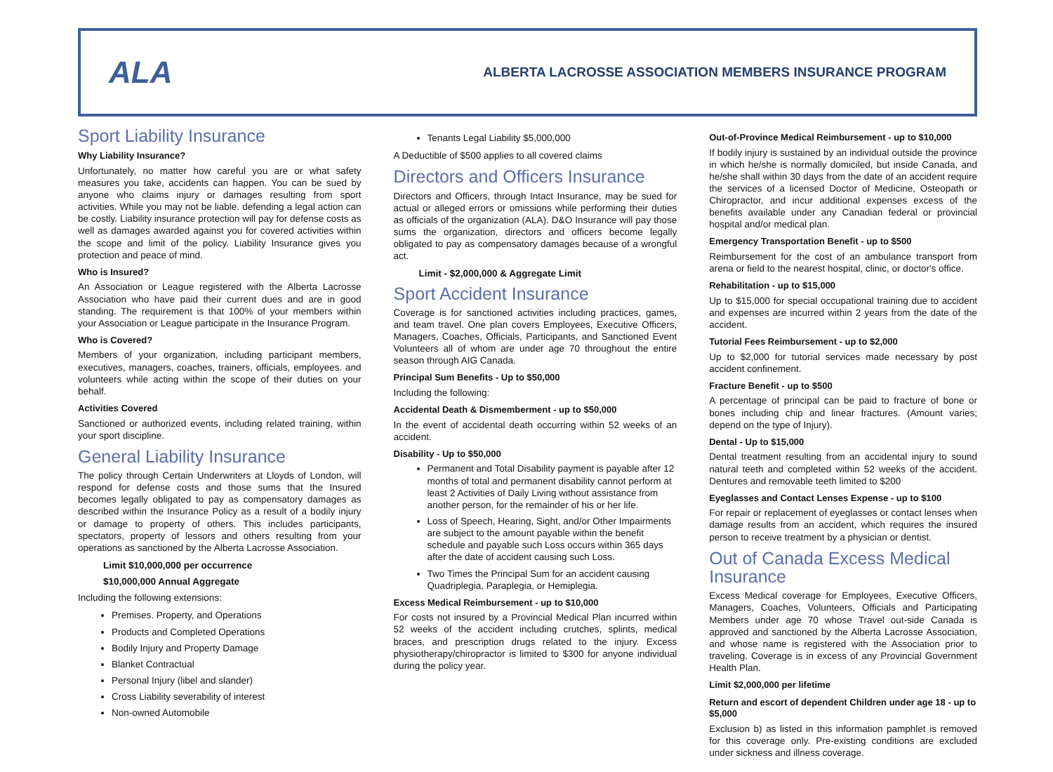ALA
ALBERTA LACROSSE ASSOCIATION MEMBERS INSURANCE PROGRAM
Sport Liability Insurance
Why Liability Insurance?
Unfortunately, no matter how careful you are or what safety measures you take, accidents can happen. You can be sued by anyone who claims injury or damages resulting from sport activities. While you may not be liable. defending a legal action can be costly. Liability insurance protection will pay for defense costs as well as damages awarded against you for covered activities within the scope and limit of the policy. Liability Insurance gives you protection and peace of mind.
Who is Insured?
An Association or League registered with the Alberta Lacrosse Association who have paid their current dues and are in good standing. The requirement is that 100% of your members within your Association or League participate in the Insurance Program.
Who is Covered?
Members of your organization, including participant members, executives, managers, coaches, trainers, officials, employees. and volunteers while acting within the scope of their duties on your behalf.
Activities Covered
Sanctioned or authorized events, including related training, within your sport discipline.
General Liability Insurance
The policy through Certain Underwriters at Lloyds of London, will respond for defense costs and those sums that the Insured becomes legally obligated to pay as compensatory damages as described within the Insurance Policy as a result of a bodily injury or damage to property of others. This includes participants, spectators, property of lessors and others resulting from your operations as sanctioned by the Alberta Lacrosse Association.
Limit $10,000,000 per occurrence
$10,000,000 Annual Aggregate
Including the following extensions:
Premises. Property, and Operations
Products and Completed Operations
Bodily Injury and Property Damage
Blanket Contractual
Personal Injury (libel and slander)
Cross Liability severability of interest
Non-owned Automobile
Tenants Legal Liability $5,000,000
A Deductible of $500 applies to all covered claims
Directors and Officers Insurance
Directors and Officers, through Intact Insurance, may be sued for actual or alleged errors or omissions while performing their duties as officials of the organization (ALA). D&O Insurance will pay those sums the organization, directors and officers become legally obligated to pay as compensatory damages because of a wrongful act.
Limit - $2,000,000 & Aggregate Limit
Sport Accident Insurance
Coverage is for sanctioned activities including practices, games, and team travel. One plan covers Employees, Executive Officers, Managers, Coaches, Officials, Participants, and Sanctioned Event Volunteers all of whom are under age 70 throughout the entire season through AIG Canada.
Principal Sum Benefits - Up to $50,000
Including the following:
Accidental Death & Dismemberment - up to $50,000
In the event of accidental death occurring within 52 weeks of an accident.
Disability - Up to $50,000
Permanent and Total Disability payment is payable after 12 months of total and permanent disability cannot perform at least 2 Activities of Daily Living without assistance from another person, for the remainder of his or her life.
Loss of Speech, Hearing, Sight, and/or Other Impairments are subject to the amount payable within the benefit schedule and payable such Loss occurs within 365 days after the date of accident causing such Loss.
Two Times the Principal Sum for an accident causing Quadriplegia, Paraplegia, or Hemiplegia.
Excess Medical Reimbursement - up to $10,000
For costs not insured by a Provincial Medical Plan incurred within 52 weeks of the accident including crutches, splints, medical braces, and prescription drugs related to the injury. Excess physiotherapy/chiropractor is limited to $300 for anyone individual during the policy year.
Out-of-Province Medical Reimbursement - up to $10,000
If bodily injury is sustained by an individual outside the province in which he/she is normally domiciled, but inside Canada, and he/she shall within 30 days from the date of an accident require the services of a licensed Doctor of Medicine, Osteopath or Chiropractor, and incur additional expenses excess of the benefits available under any Canadian federal or provincial hospital and/or medical plan.
Emergency Transportation Benefit - up to $500
Reimbursement for the cost of an ambulance transport from arena or field to the nearest hospital, clinic, or doctor's office.
Rehabilitation - up to $15,000
Up to $15,000 for special occupational training due to accident and expenses are incurred within 2 years from the date of the accident.
Tutorial Fees Reimbursement - up to $2,000
Up to $2,000 for tutorial services made necessary by post accident confinement.
Fracture Benefit - up to $500
A percentage of principal can be paid to fracture of bone or bones including chip and linear fractures. (Amount varies; depend on the type of Injury).
Dental - Up to $15,000
Dental treatment resulting from an accidental injury to sound natural teeth and completed within 52 weeks of the accident. Dentures and removable teeth limited to $200
Eyeglasses and Contact Lenses Expense - up to $100
For repair or replacement of eyeglasses or contact lenses when damage results from an accident, which requires the insured person to receive treatment by a physician or dentist.
Out of Canada Excess Medical Insurance
Excess Medical coverage for Employees, Executive Officers, Managers, Coaches, Volunteers, Officials and Participating Members under age 70 whose Travel out-side Canada is approved and sanctioned by the Alberta Lacrosse Association, and whose name is registered with the Association prior to traveling. Coverage is in excess of any Provincial Government Health Plan.
Limit $2,000,000 per lifetime
Return and escort of dependent Children under age 18 - up to $5,000
Exclusion b) as listed in this information pamphlet is removed for this coverage only. Pre-existing conditions are excluded under sickness and illness coverage.